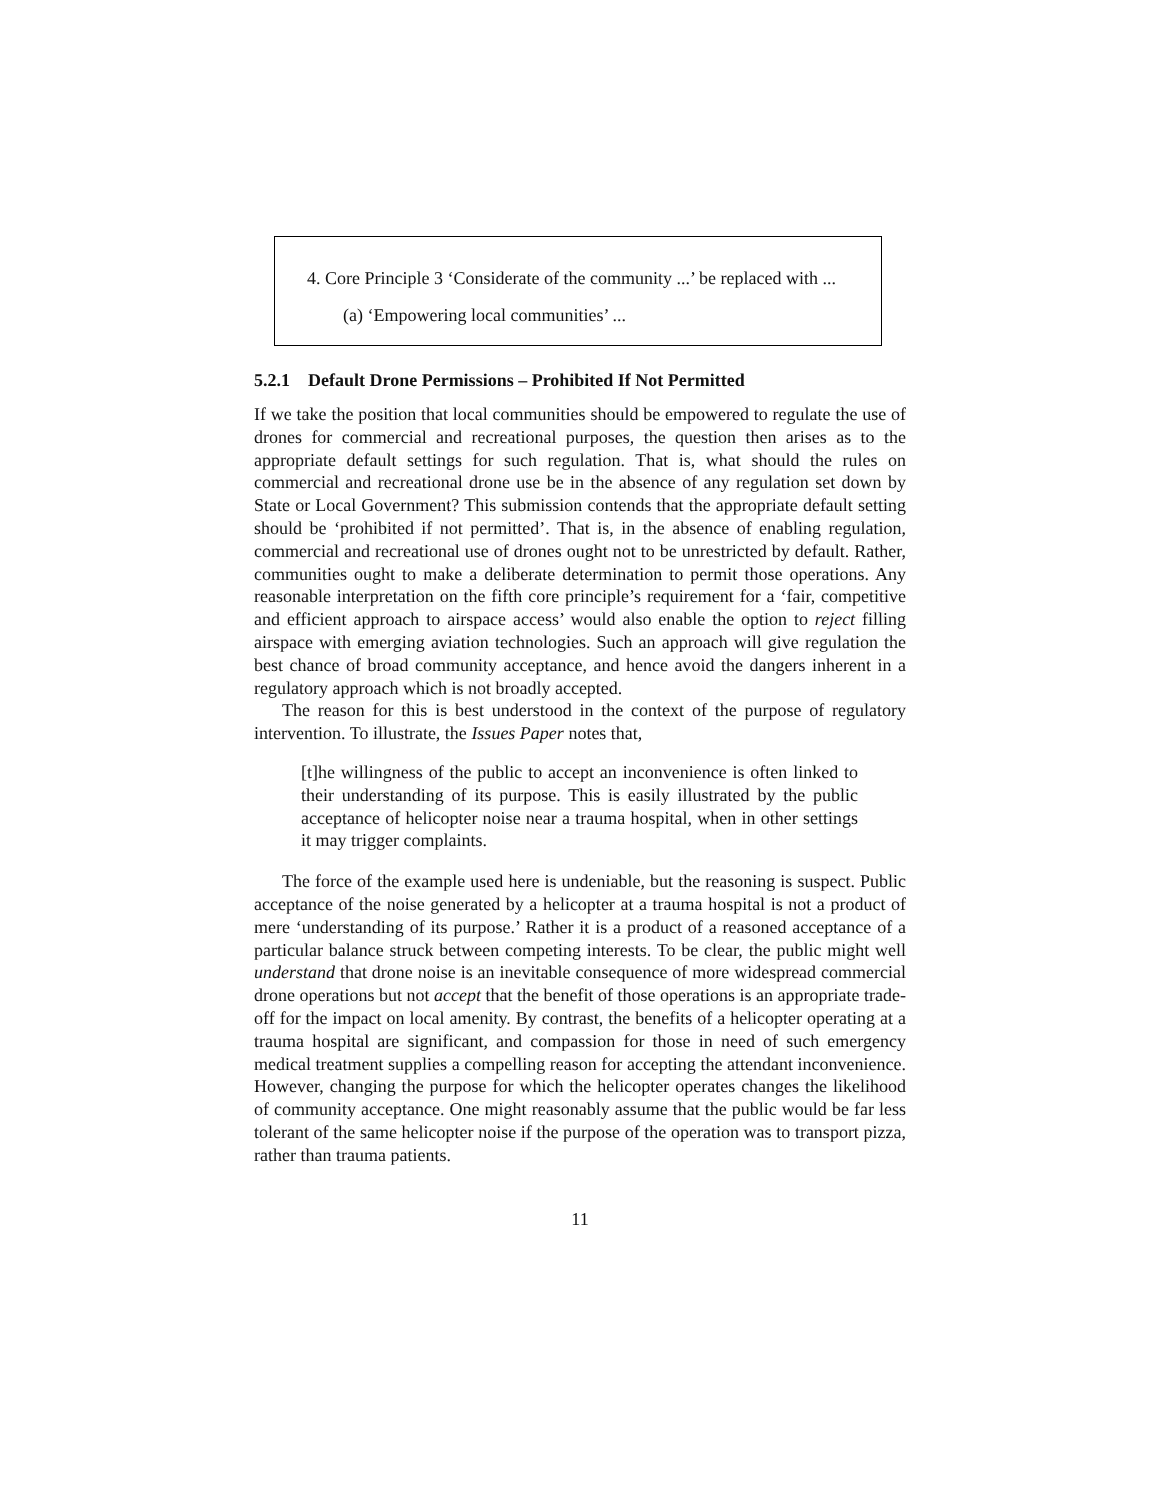4. Core Principle 3 ‘Considerate of the community ...’ be replaced with ...
(a) ‘Empowering local communities’ ...
5.2.1 Default Drone Permissions – Prohibited If Not Permitted
If we take the position that local communities should be empowered to regulate the use of drones for commercial and recreational purposes, the question then arises as to the appropriate default settings for such regulation. That is, what should the rules on commercial and recreational drone use be in the absence of any regulation set down by State or Local Government? This submission contends that the appropriate default setting should be ‘prohibited if not permitted’. That is, in the absence of enabling regulation, commercial and recreational use of drones ought not to be unrestricted by default. Rather, communities ought to make a deliberate determination to permit those operations. Any reasonable interpretation on the fifth core principle’s requirement for a ‘fair, competitive and efficient approach to airspace access’ would also enable the option to reject filling airspace with emerging aviation technologies. Such an approach will give regulation the best chance of broad community acceptance, and hence avoid the dangers inherent in a regulatory approach which is not broadly accepted.
The reason for this is best understood in the context of the purpose of regulatory intervention. To illustrate, the Issues Paper notes that,
[t]he willingness of the public to accept an inconvenience is often linked to their understanding of its purpose. This is easily illustrated by the public acceptance of helicopter noise near a trauma hospital, when in other settings it may trigger complaints.
The force of the example used here is undeniable, but the reasoning is suspect. Public acceptance of the noise generated by a helicopter at a trauma hospital is not a product of mere ‘understanding of its purpose.’ Rather it is a product of a reasoned acceptance of a particular balance struck between competing interests. To be clear, the public might well understand that drone noise is an inevitable consequence of more widespread commercial drone operations but not accept that the benefit of those operations is an appropriate trade-off for the impact on local amenity. By contrast, the benefits of a helicopter operating at a trauma hospital are significant, and compassion for those in need of such emergency medical treatment supplies a compelling reason for accepting the attendant inconvenience. However, changing the purpose for which the helicopter operates changes the likelihood of community acceptance. One might reasonably assume that the public would be far less tolerant of the same helicopter noise if the purpose of the operation was to transport pizza, rather than trauma patients.
11